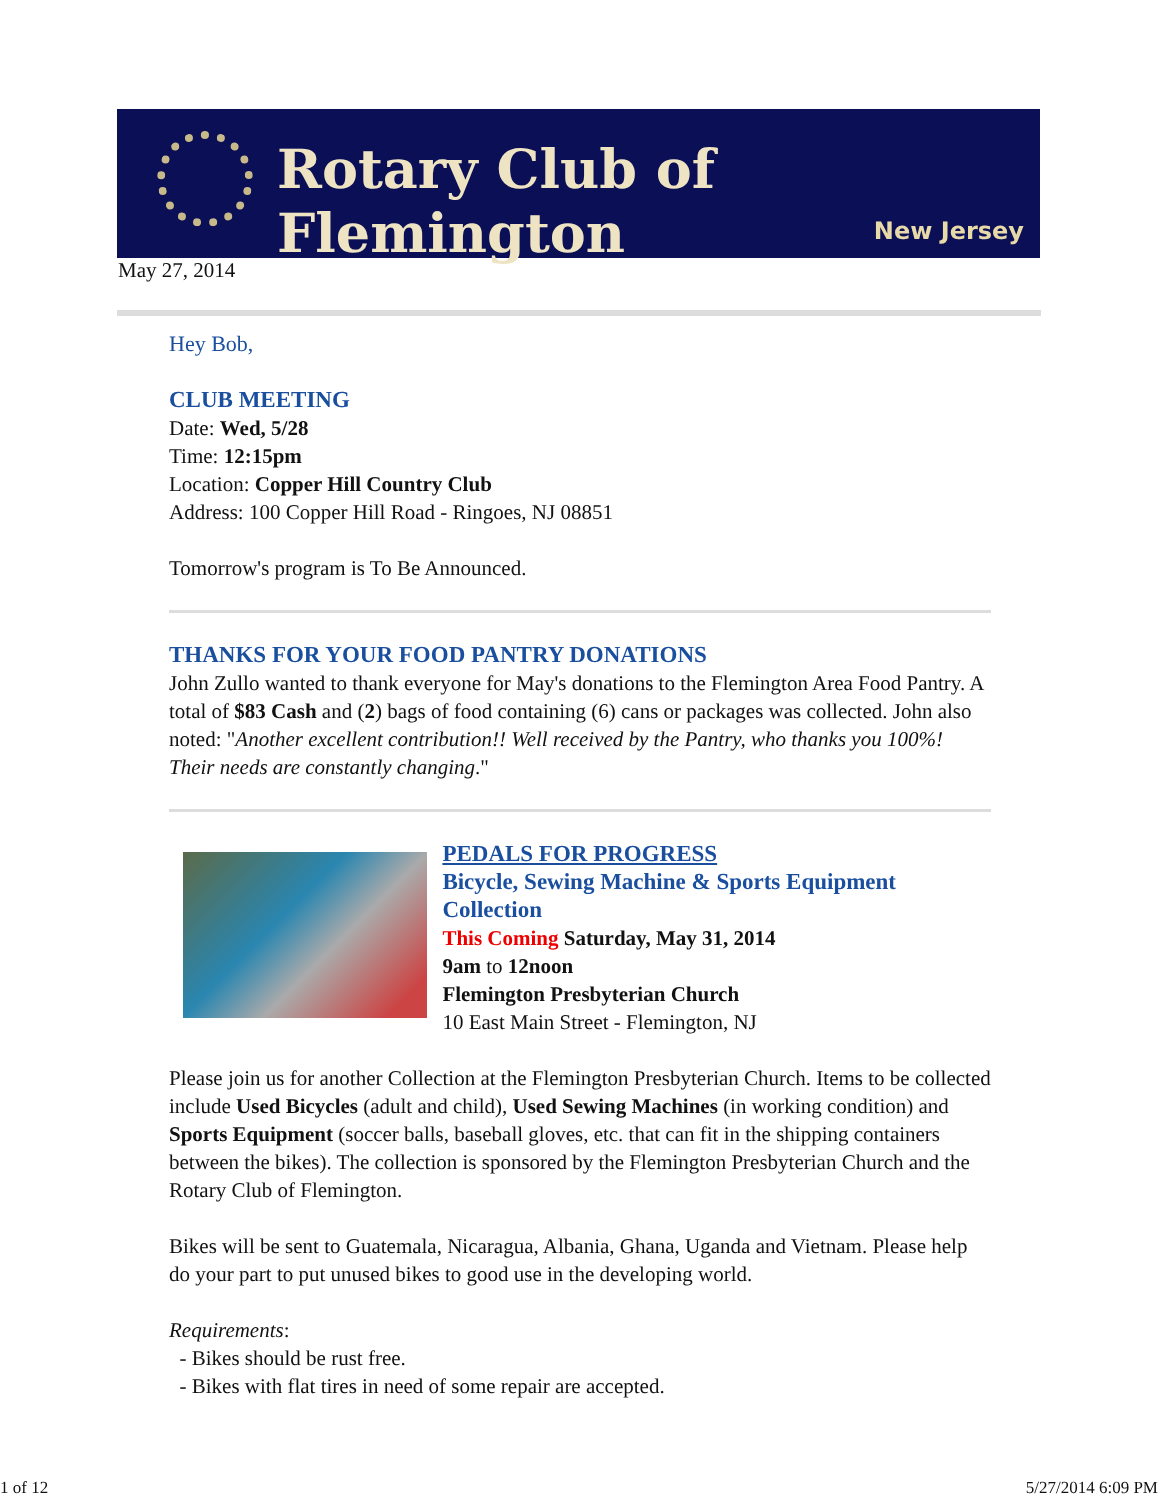Rotary Club of Flemington
New Jersey
May 27, 2014
Hey Bob,
CLUB MEETING
Date: Wed, 5/28
Time: 12:15pm
Location: Copper Hill Country Club
Address: 100 Copper Hill Road - Ringoes, NJ 08851
Tomorrow's program is To Be Announced.
THANKS FOR YOUR FOOD PANTRY DONATIONS
John Zullo wanted to thank everyone for May's donations to the Flemington Area Food Pantry. A total of $83 Cash and (2) bags of food containing (6) cans or packages was collected. John also noted: "Another excellent contribution!! Well received by the Pantry, who thanks you 100%! Their needs are constantly changing."
PEDALS FOR PROGRESS
Bicycle, Sewing Machine & Sports Equipment Collection
This Coming Saturday, May 31, 2014
9am to 12noon
Flemington Presbyterian Church
10 East Main Street - Flemington, NJ
Please join us for another Collection at the Flemington Presbyterian Church. Items to be collected include Used Bicycles (adult and child), Used Sewing Machines (in working condition) and Sports Equipment (soccer balls, baseball gloves, etc. that can fit in the shipping containers between the bikes). The collection is sponsored by the Flemington Presbyterian Church and the Rotary Club of Flemington.
Bikes will be sent to Guatemala, Nicaragua, Albania, Ghana, Uganda and Vietnam. Please help do your part to put unused bikes to good use in the developing world.
Requirements:
- Bikes should be rust free.
- Bikes with flat tires in need of some repair are accepted.
1 of 12 5/27/2014 6:09 PM